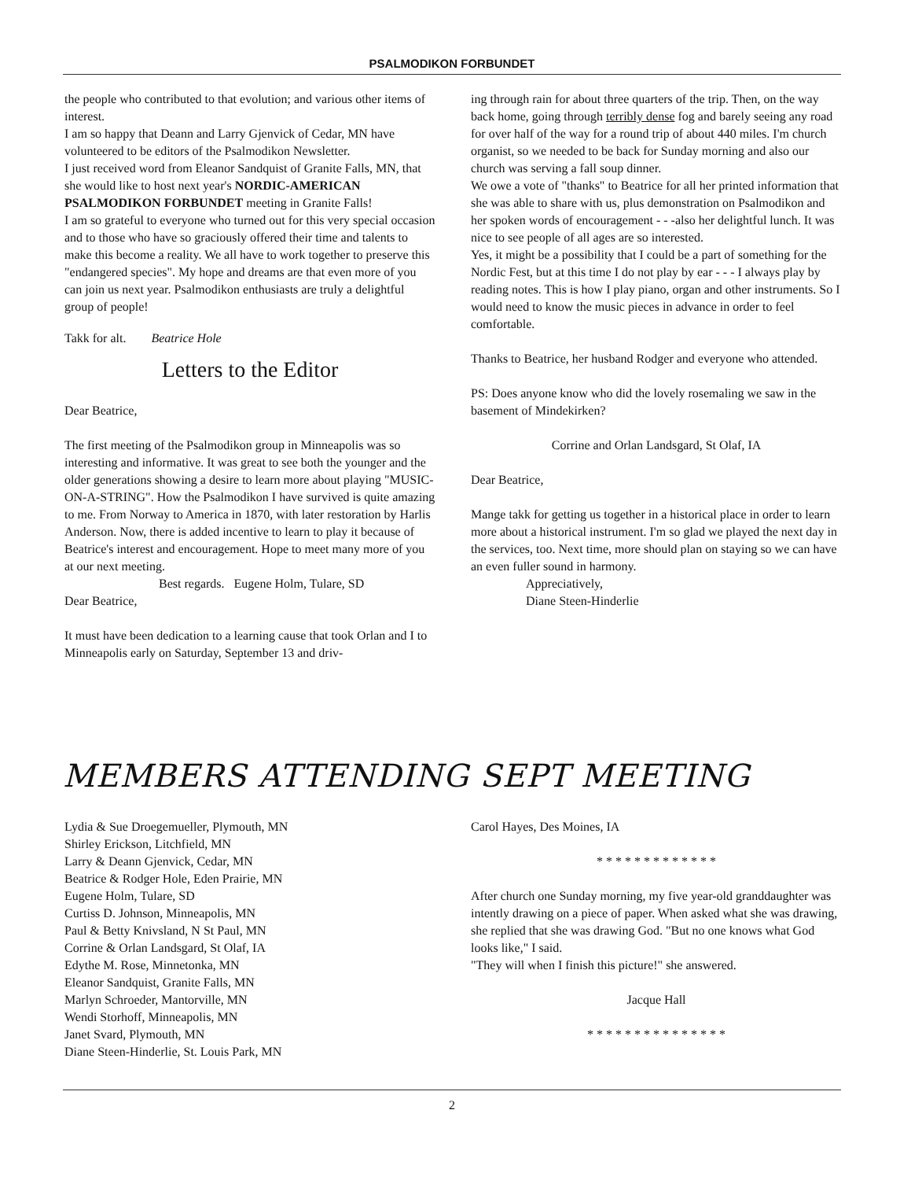PSALMODIKON FORBUNDET
the people who contributed to that evolution; and various other items of interest.
I am so happy that Deann and Larry Gjenvick of Cedar, MN have volunteered to be editors of the Psalmodikon Newsletter.
I just received word from Eleanor Sandquist of Granite Falls, MN, that she would like to host next year's NORDIC-AMERICAN PSALMODIKON FORBUNDET meeting in Granite Falls!
I am so grateful to everyone who turned out for this very special occasion and to those who have so graciously offered their time and talents to make this become a reality. We all have to work together to preserve this "endangered species". My hope and dreams are that even more of you can join us next year. Psalmodikon enthusiasts are truly a delightful group of people!
Takk for alt. Beatrice Hole
Letters to the Editor
Dear Beatrice,
The first meeting of the Psalmodikon group in Minneapolis was so interesting and informative. It was great to see both the younger and the older generations showing a desire to learn more about playing "MUSIC-ON-A-STRING". How the Psalmodikon I have survived is quite amazing to me. From Norway to America in 1870, with later restoration by Harlis Anderson. Now, there is added incentive to learn to play it because of Beatrice's interest and encouragement. Hope to meet many more of you at our next meeting.
Best regards. Eugene Holm, Tulare, SD
Dear Beatrice,
It must have been dedication to a learning cause that took Orlan and I to Minneapolis early on Saturday, September 13 and driv-
ing through rain for about three quarters of the trip. Then, on the way back home, going through terribly dense fog and barely seeing any road for over half of the way for a round trip of about 440 miles. I'm church organist, so we needed to be back for Sunday morning and also our church was serving a fall soup dinner.
We owe a vote of "thanks" to Beatrice for all her printed information that she was able to share with us, plus demonstration on Psalmodikon and her spoken words of encouragement - - -also her delightful lunch. It was nice to see people of all ages are so interested.
Yes, it might be a possibility that I could be a part of something for the Nordic Fest, but at this time I do not play by ear - - - I always play by reading notes. This is how I play piano, organ and other instruments. So I would need to know the music pieces in advance in order to feel comfortable.
Thanks to Beatrice, her husband Rodger and everyone who attended.
PS: Does anyone know who did the lovely rosemaling we saw in the basement of Mindekirken?
Corrine and Orlan Landsgard, St Olaf, IA
Dear Beatrice,
Mange takk for getting us together in a historical place in order to learn more about a historical instrument. I'm so glad we played the next day in the services, too. Next time, more should plan on staying so we can have an even fuller sound in harmony.
Appreciatively,
Diane Steen-Hinderlie
MEMBERS ATTENDING SEPT MEETING
Lydia & Sue Droegemueller, Plymouth, MN
Shirley Erickson, Litchfield, MN
Larry & Deann Gjenvick, Cedar, MN
Beatrice & Rodger Hole, Eden Prairie, MN
Eugene Holm, Tulare, SD
Curtiss D. Johnson, Minneapolis, MN
Paul & Betty Knivsland, N St Paul, MN
Corrine & Orlan Landsgard, St Olaf, IA
Edythe M. Rose, Minnetonka, MN
Eleanor Sandquist, Granite Falls, MN
Marlyn Schroeder, Mantorville, MN
Wendi Storhoff, Minneapolis, MN
Janet Svard, Plymouth, MN
Diane Steen-Hinderlie, St. Louis Park, MN
Carol Hayes, Des Moines, IA
* * * * * * * * * * * * *
After church one Sunday morning, my five year-old granddaughter was intently drawing on a piece of paper. When asked what she was drawing, she replied that she was drawing God. "But no one knows what God looks like," I said.
"They will when I finish this picture!" she answered.
Jacque Hall
* * * * * * * * * * * * * * *
2